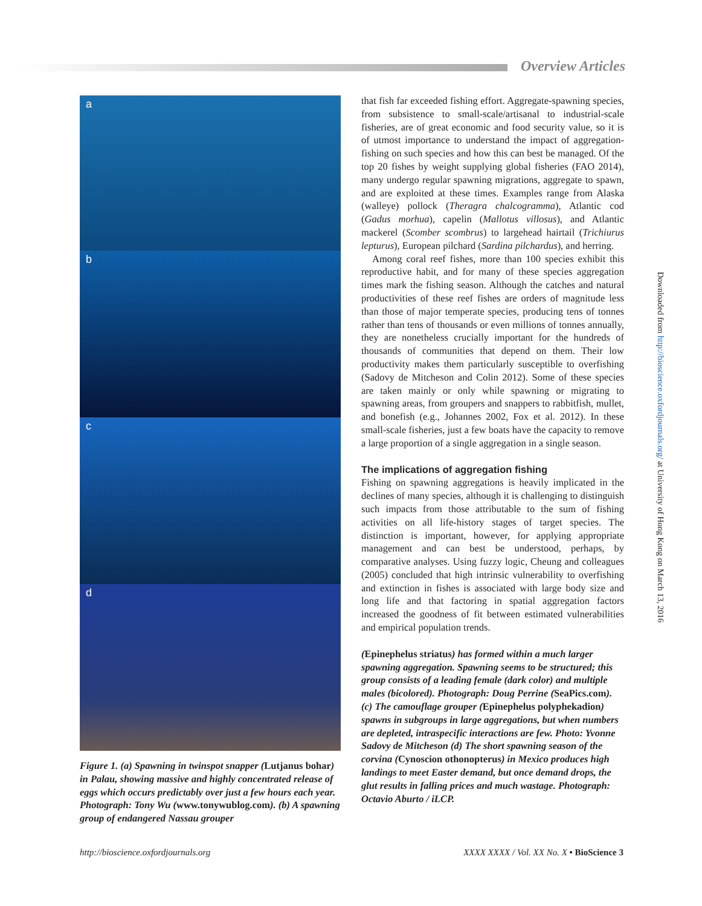Overview Articles
a
b
c
d
Figure 1. (a) Spawning in twinspot snapper (Lutjanus bohar) in Palau, showing massive and highly concentrated release of eggs which occurs predictably over just a few hours each year. Photograph: Tony Wu (www.tonywublog.com). (b) A spawning group of endangered Nassau grouper
that fish far exceeded fishing effort. Aggregate-spawning species, from subsistence to small-scale/artisanal to industrial-scale fisheries, are of great economic and food security value, so it is of utmost importance to understand the impact of aggregation-fishing on such species and how this can best be managed. Of the top 20 fishes by weight supplying global fisheries (FAO 2014), many undergo regular spawning migrations, aggregate to spawn, and are exploited at these times. Examples range from Alaska (walleye) pollock (Theragra chalcogramma), Atlantic cod (Gadus morhua), capelin (Mallotus villosus), and Atlantic mackerel (Scomber scombrus) to largehead hairtail (Trichiurus lepturus), European pilchard (Sardina pilchardus), and herring.
Among coral reef fishes, more than 100 species exhibit this reproductive habit, and for many of these species aggregation times mark the fishing season. Although the catches and natural productivities of these reef fishes are orders of magnitude less than those of major temperate species, producing tens of tonnes rather than tens of thousands or even millions of tonnes annually, they are nonetheless crucially important for the hundreds of thousands of communities that depend on them. Their low productivity makes them particularly susceptible to overfishing (Sadovy de Mitcheson and Colin 2012). Some of these species are taken mainly or only while spawning or migrating to spawning areas, from groupers and snappers to rabbitfish, mullet, and bonefish (e.g., Johannes 2002, Fox et al. 2012). In these small-scale fisheries, just a few boats have the capacity to remove a large proportion of a single aggregation in a single season.
The implications of aggregation fishing
Fishing on spawning aggregations is heavily implicated in the declines of many species, although it is challenging to distinguish such impacts from those attributable to the sum of fishing activities on all life-history stages of target species. The distinction is important, however, for applying appropriate management and can best be understood, perhaps, by comparative analyses. Using fuzzy logic, Cheung and colleagues (2005) concluded that high intrinsic vulnerability to overfishing and extinction in fishes is associated with large body size and long life and that factoring in spatial aggregation factors increased the goodness of fit between estimated vulnerabilities and empirical population trends.
(Epinephelus striatus) has formed within a much larger spawning aggregation. Spawning seems to be structured; this group consists of a leading female (dark color) and multiple males (bicolored). Photograph: Doug Perrine (SeaPics.com). (c) The camouflage grouper (Epinephelus polyphekadion) spawns in subgroups in large aggregations, but when numbers are depleted, intraspecific interactions are few. Photo: Yvonne Sadovy de Mitcheson (d) The short spawning season of the corvina (Cynoscion othonopterus) in Mexico produces high landings to meet Easter demand, but once demand drops, the glut results in falling prices and much wastage. Photograph: Octavio Aburto / iLCP.
Downloaded from http://bioscience.oxfordjournals.org/ at University of Hong Kong on March 13, 2016
http://bioscience.oxfordjournals.org XXXX XXXX / Vol. XX No. X • BioScience 3